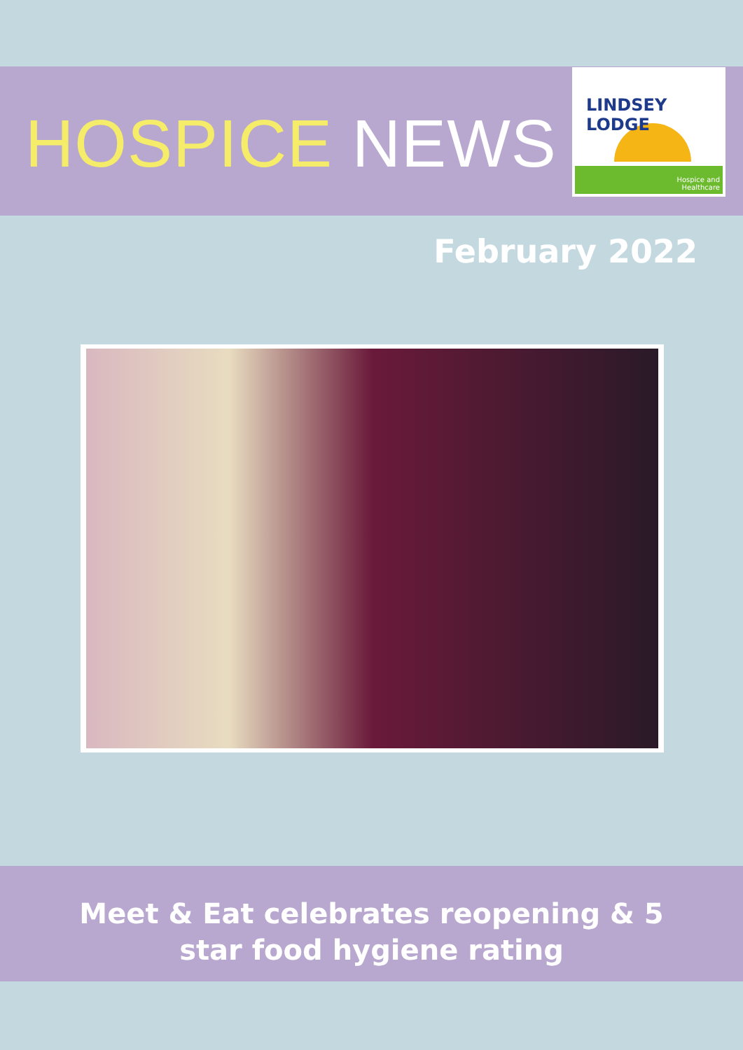HOSPICE NEWS
LINDSEY LODGE
Hospice and
Healthcare
February 2022
Meet & Eat celebrates reopening & 5
star food hygiene rating